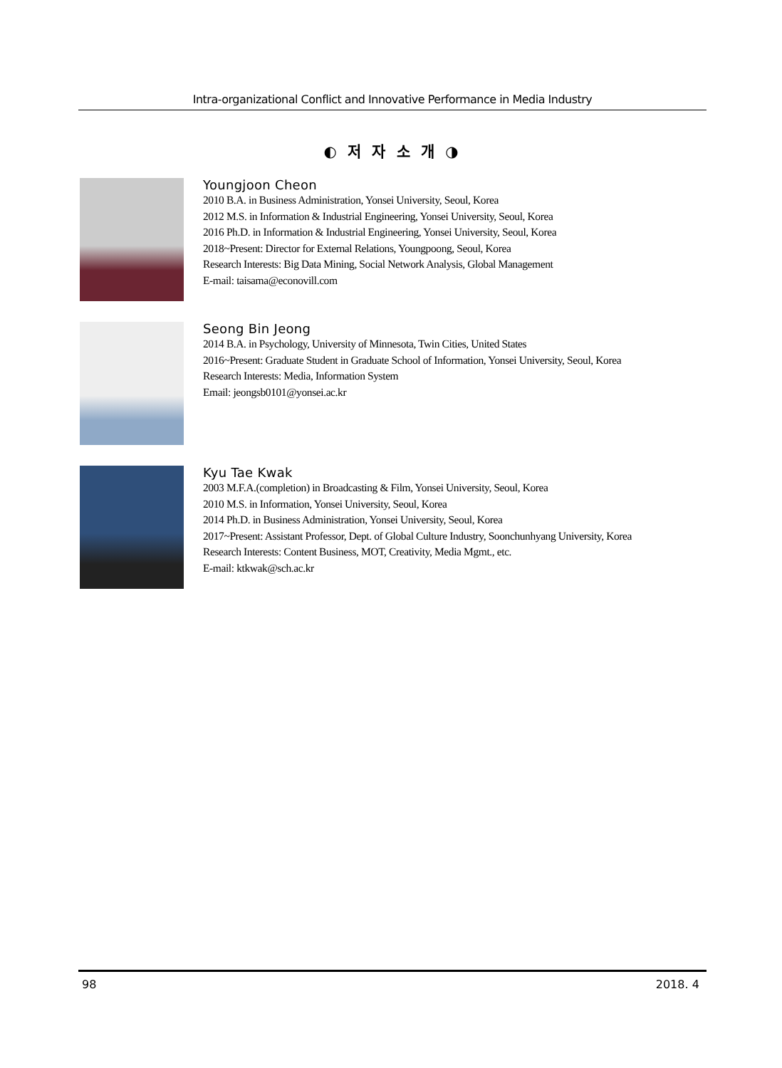Intra-organizational Conflict and Innovative Performance in Media Industry
◐ 저 자 소 개 ◑
Youngjoon Cheon
2010 B.A. in Business Administration, Yonsei University, Seoul, Korea
2012 M.S. in Information & Industrial Engineering, Yonsei University, Seoul, Korea
2016 Ph.D. in Information & Industrial Engineering, Yonsei University, Seoul, Korea
2018~Present: Director for External Relations, Youngpoong, Seoul, Korea
Research Interests: Big Data Mining, Social Network Analysis, Global Management
E-mail: taisama@econovill.com
Seong Bin Jeong
2014 B.A. in Psychology, University of Minnesota, Twin Cities, United States
2016~Present: Graduate Student in Graduate School of Information, Yonsei University, Seoul, Korea
Research Interests: Media, Information System
Email: jeongsb0101@yonsei.ac.kr
Kyu Tae Kwak
2003 M.F.A.(completion) in Broadcasting & Film, Yonsei University, Seoul, Korea
2010 M.S. in Information, Yonsei University, Seoul, Korea
2014 Ph.D. in Business Administration, Yonsei University, Seoul, Korea
2017~Present: Assistant Professor, Dept. of Global Culture Industry, Soonchunhyang University, Korea
Research Interests: Content Business, MOT, Creativity, Media Mgmt., etc.
E-mail: ktkwak@sch.ac.kr
98 2018. 4